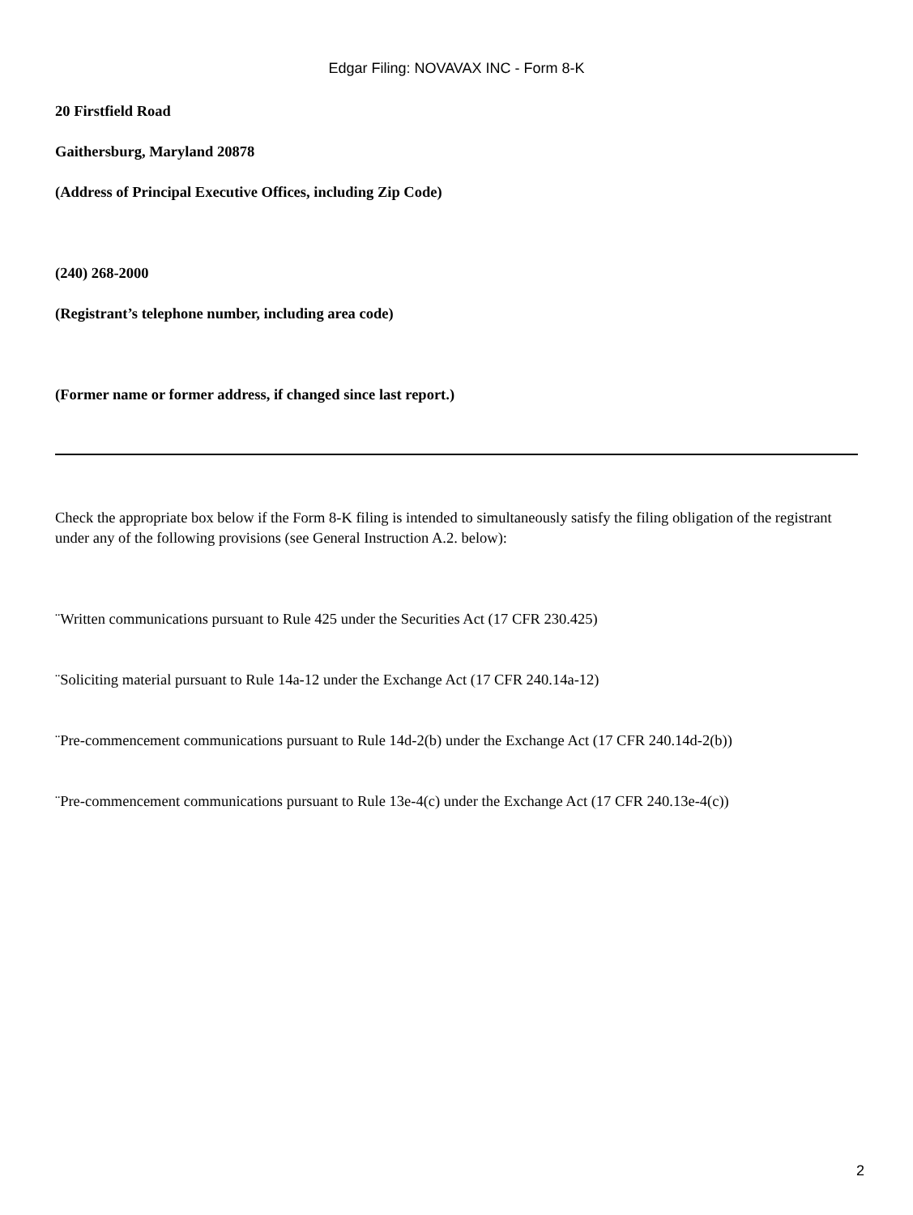Edgar Filing: NOVAVAX INC - Form 8-K
20 Firstfield Road
Gaithersburg, Maryland 20878
(Address of Principal Executive Offices, including Zip Code)
(240) 268-2000
(Registrant’s telephone number, including area code)
(Former name or former address, if changed since last report.)
Check the appropriate box below if the Form 8-K filing is intended to simultaneously satisfy the filing obligation of the registrant under any of the following provisions (see General Instruction A.2. below):
¨Written communications pursuant to Rule 425 under the Securities Act (17 CFR 230.425)
¨Soliciting material pursuant to Rule 14a-12 under the Exchange Act (17 CFR 240.14a-12)
¨Pre-commencement communications pursuant to Rule 14d-2(b) under the Exchange Act (17 CFR 240.14d-2(b))
¨Pre-commencement communications pursuant to Rule 13e-4(c) under the Exchange Act (17 CFR 240.13e-4(c))
2